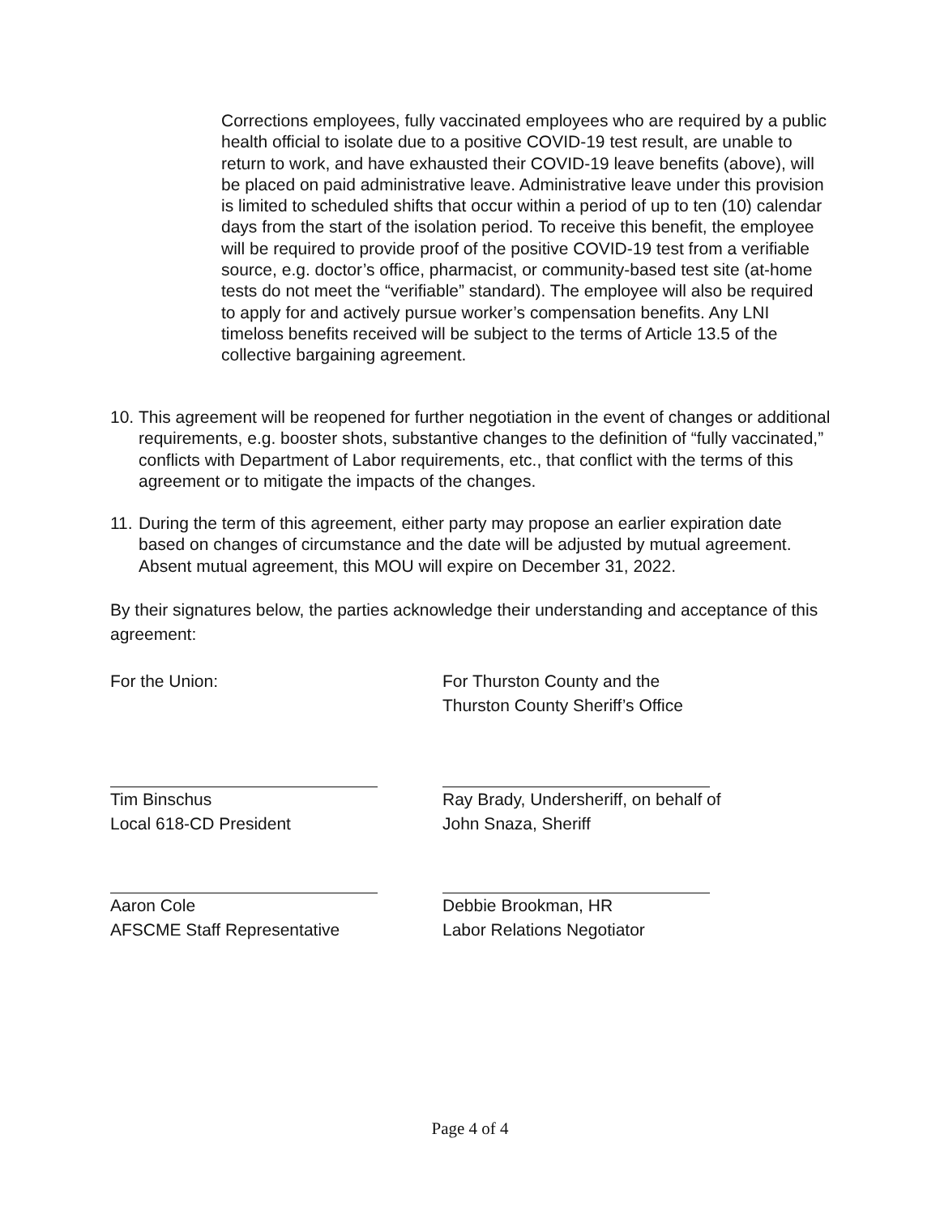Corrections employees, fully vaccinated employees who are required by a public health official to isolate due to a positive COVID-19 test result, are unable to return to work, and have exhausted their COVID-19 leave benefits (above), will be placed on paid administrative leave. Administrative leave under this provision is limited to scheduled shifts that occur within a period of up to ten (10) calendar days from the start of the isolation period. To receive this benefit, the employee will be required to provide proof of the positive COVID-19 test from a verifiable source, e.g. doctor’s office, pharmacist, or community-based test site (at-home tests do not meet the “verifiable” standard). The employee will also be required to apply for and actively pursue worker’s compensation benefits. Any LNI timeloss benefits received will be subject to the terms of Article 13.5 of the collective bargaining agreement.
10. This agreement will be reopened for further negotiation in the event of changes or additional requirements, e.g. booster shots, substantive changes to the definition of “fully vaccinated,” conflicts with Department of Labor requirements, etc., that conflict with the terms of this agreement or to mitigate the impacts of the changes.
11. During the term of this agreement, either party may propose an earlier expiration date based on changes of circumstance and the date will be adjusted by mutual agreement. Absent mutual agreement, this MOU will expire on December 31, 2022.
By their signatures below, the parties acknowledge their understanding and acceptance of this agreement:
For the Union:
Tim Binschus
Local 618-CD President
Aaron Cole
AFSCME Staff Representative
For Thurston County and the
Thurston County Sheriff’s Office
Ray Brady, Undersheriff, on behalf of
John Snaza, Sheriff
Debbie Brookman, HR
Labor Relations Negotiator
Page 4 of 4